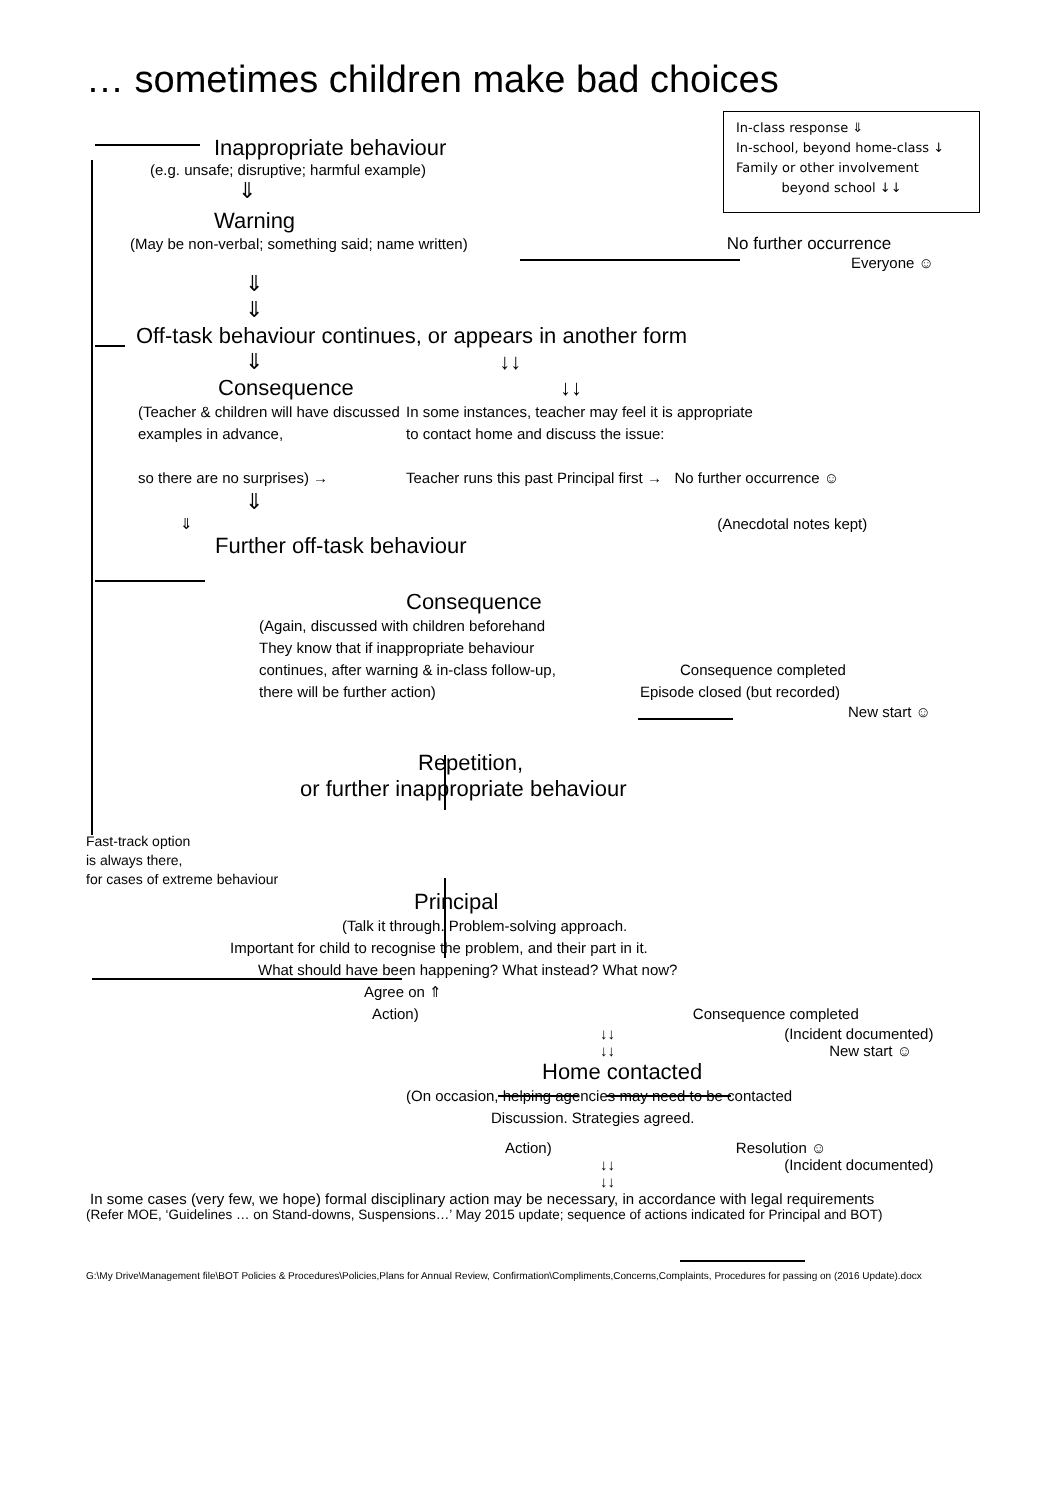… sometimes children make bad choices
In-class response ⇓
In-school, beyond home-class ↓
Family or other involvement
beyond school ↓↓
Inappropriate behaviour
(e.g. unsafe; disruptive; harmful example)
⇓
Warning
(May be non-verbal; something said; name written) No further occurrence
Everyone ☺
⇓
⇓
Off-task behaviour continues, or appears in another form
⇓ ↓↓
Consequence ↓↓
(Teacher & children will have discussed examples in advance,
so there are no surprises) →
In some instances, teacher may feel it is appropriate
to contact home and discuss the issue:
Teacher runs this past Principal first → No further occurrence ☺
⇓
⇓ (Anecdotal notes kept)
Further off-task behaviour
Consequence
(Again, discussed with children beforehand
They know that if inappropriate behaviour
continues, after warning & in-class follow-up, Consequence completed
there will be further action) Episode closed (but recorded)
New start ☺
Repetition,
or further inappropriate behaviour
Fast-track option
is always there,
for cases of extreme behaviour
Principal
(Talk it through. Problem-solving approach.
Important for child to recognise the problem, and their part in it.
What should have been happening? What instead? What now?
Agree on ⇑
Action) Consequence completed
↓↓ (Incident documented)
↓↓ New start ☺
Home contacted
(On occasion, helping agencies may need to be contacted
Discussion. Strategies agreed.
Action) Resolution ☺
↓↓ (Incident documented)
↓↓
In some cases (very few, we hope) formal disciplinary action may be necessary, in accordance with legal requirements
(Refer MOE, ‘Guidelines … on Stand-downs, Suspensions…’ May 2015 update; sequence of actions indicated for Principal and BOT)
G:\My Drive\Management file\BOT Policies & Procedures\Policies,Plans for Annual Review, Confirmation\Compliments,Concerns,Complaints, Procedures for passing on (2016 Update).docx